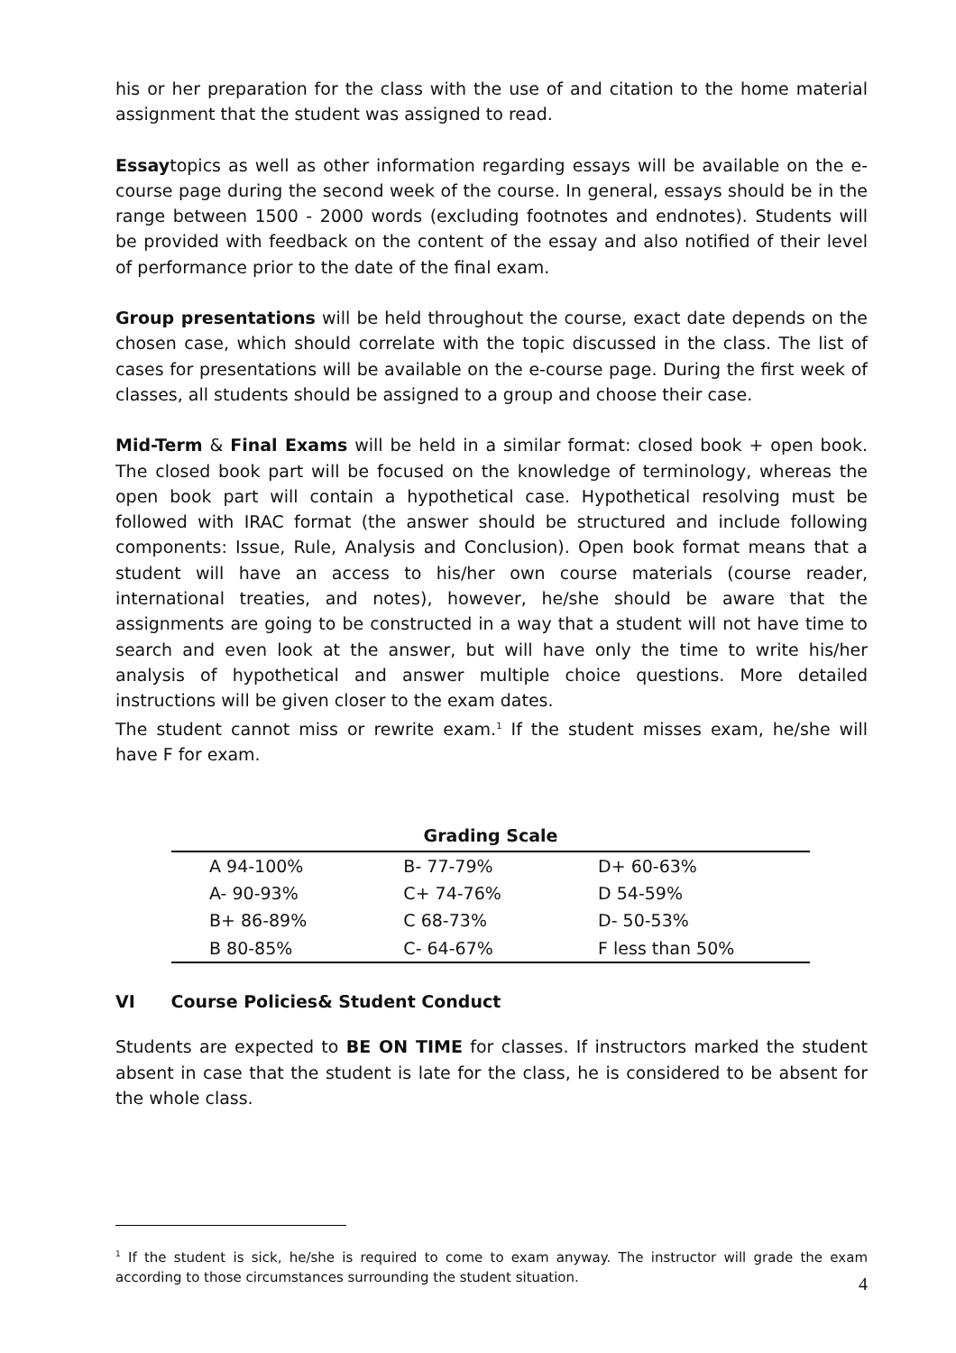his or her preparation for the class with the use of and citation to the home material assignment that the student was assigned to read.
Essaytopics as well as other information regarding essays will be available on the e-course page during the second week of the course. In general, essays should be in the range between 1500 - 2000 words (excluding footnotes and endnotes). Students will be provided with feedback on the content of the essay and also notified of their level of performance prior to the date of the final exam.
Group presentations will be held throughout the course, exact date depends on the chosen case, which should correlate with the topic discussed in the class. The list of cases for presentations will be available on the e-course page. During the first week of classes, all students should be assigned to a group and choose their case.
Mid-Term & Final Exams will be held in a similar format: closed book + open book. The closed book part will be focused on the knowledge of terminology, whereas the open book part will contain a hypothetical case. Hypothetical resolving must be followed with IRAC format (the answer should be structured and include following components: Issue, Rule, Analysis and Conclusion). Open book format means that a student will have an access to his/her own course materials (course reader, international treaties, and notes), however, he/she should be aware that the assignments are going to be constructed in a way that a student will not have time to search and even look at the answer, but will have only the time to write his/her analysis of hypothetical and answer multiple choice questions. More detailed instructions will be given closer to the exam dates.
The student cannot miss or rewrite exam.<sup>1</sup> If the student misses exam, he/she will have F for exam.
Grading Scale
| A 94-100% | B- 77-79% | D+ 60-63% |
| A- 90-93% | C+ 74-76% | D 54-59% |
| B+ 86-89% | C 68-73% | D- 50-53% |
| B 80-85% | C- 64-67% | F less than 50% |
VI Course Policies& Student Conduct
Students are expected to BE ON TIME for classes. If instructors marked the student absent in case that the student is late for the class, he is considered to be absent for the whole class.
<sup>1</sup> If the student is sick, he/she is required to come to exam anyway. The instructor will grade the exam according to those circumstances surrounding the student situation.
4